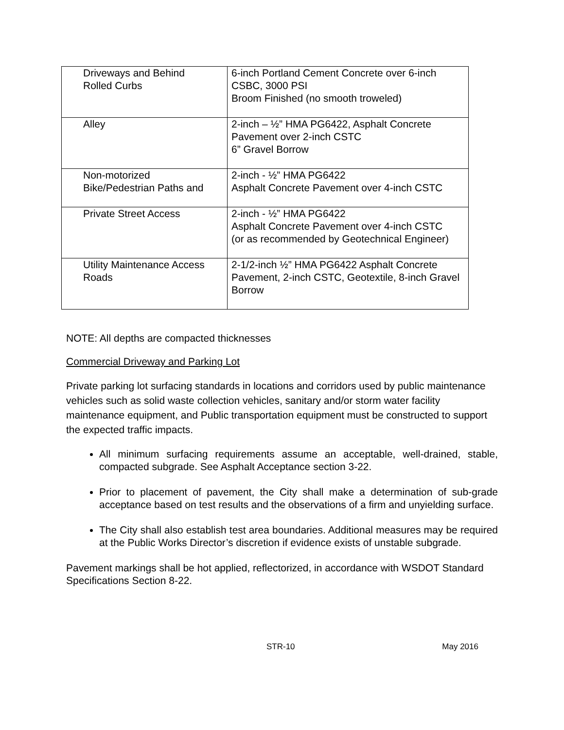| Driveways and Behind Rolled Curbs | 6-inch Portland Cement Concrete over 6-inch CSBC, 3000 PSI Broom Finished (no smooth troweled) |
| Alley | 2-inch – ½” HMA PG6422, Asphalt Concrete Pavement over 2-inch CSTC 6” Gravel Borrow |
| Non-motorized Bike/Pedestrian Paths and | 2-inch - ½” HMA PG6422 Asphalt Concrete Pavement over 4-inch CSTC |
| Private Street Access | 2-inch - ½” HMA PG6422 Asphalt Concrete Pavement over 4-inch CSTC (or as recommended by Geotechnical Engineer) |
| Utility Maintenance Access Roads | 2-1/2-inch ½” HMA PG6422 Asphalt Concrete Pavement, 2-inch CSTC, Geotextile, 8-inch Gravel Borrow |
NOTE: All depths are compacted thicknesses
Commercial Driveway and Parking Lot
Private parking lot surfacing standards in locations and corridors used by public maintenance vehicles such as solid waste collection vehicles, sanitary and/or storm water facility maintenance equipment, and Public transportation equipment must be constructed to support the expected traffic impacts.
All minimum surfacing requirements assume an acceptable, well-drained, stable, compacted subgrade. See Asphalt Acceptance section 3-22.
Prior to placement of pavement, the City shall make a determination of sub-grade acceptance based on test results and the observations of a firm and unyielding surface.
The City shall also establish test area boundaries. Additional measures may be required at the Public Works Director’s discretion if evidence exists of unstable subgrade.
Pavement markings shall be hot applied, reflectorized, in accordance with WSDOT Standard Specifications Section 8-22.
STR-10 May 2016